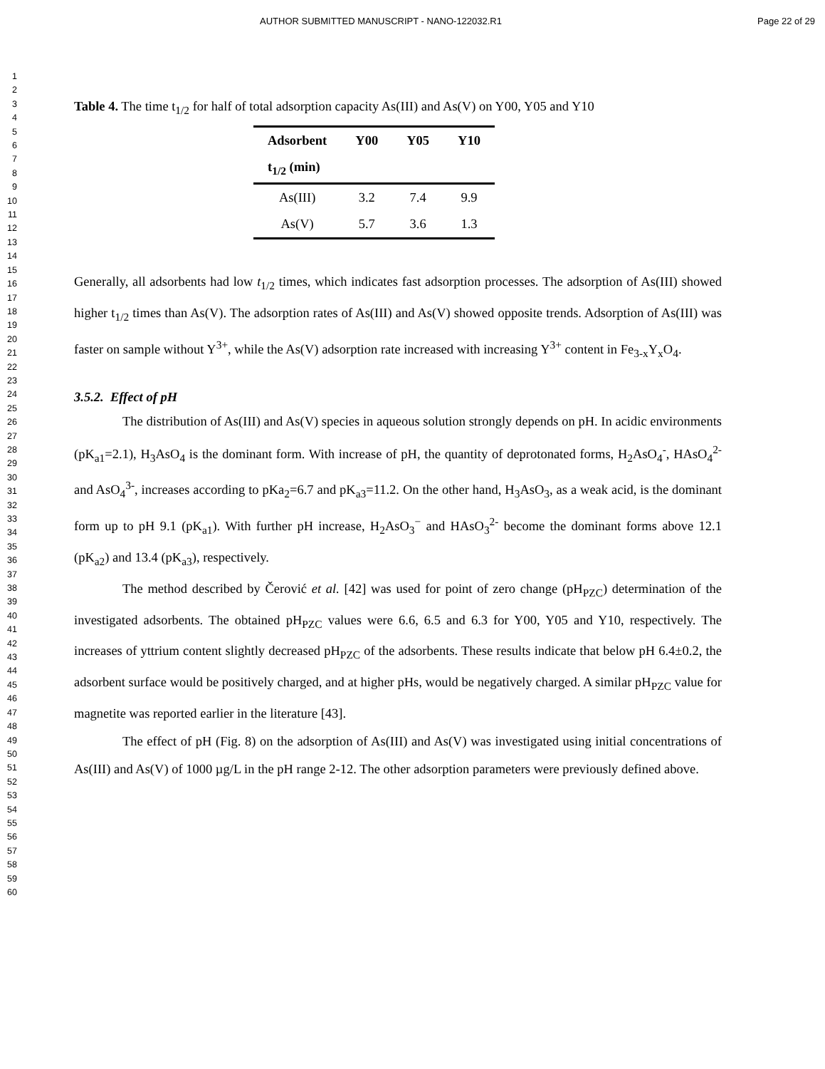AUTHOR SUBMITTED MANUSCRIPT - NANO-122032.R1 Page 22 of 29
1
2
3
4
5
6
7
8
9
10
11
12
13
14
15
16
17
18
19
20
21
22
23
24
25
26
27
28
29
30
31
32
33
34
35
36
37
38
39
40
41
42
43
44
45
46
47
48
49
50
51
52
53
54
55
56
57
58
59
60
Table 4. The time t<sub>1/2</sub> for half of total adsorption capacity As(III) and As(V) on Y00, Y05 and Y10
| Adsorbent | Y00 | Y05 | Y10 |
| --- | --- | --- | --- |
| t<sub>1/2</sub> (min) | | | |
| As(III) | 3.2 | 7.4 | 9.9 |
| As(V) | 5.7 | 3.6 | 1.3 |
Generally, all adsorbents had low t<sub>1/2</sub> times, which indicates fast adsorption processes. The adsorption of As(III) showed higher t<sub>1/2</sub> times than As(V). The adsorption rates of As(III) and As(V) showed opposite trends. Adsorption of As(III) was faster on sample without Y<sup>3+</sup>, while the As(V) adsorption rate increased with increasing Y<sup>3+</sup> content in Fe<sub>3-x</sub>Y<sub>x</sub>O<sub>4</sub>.
3.5.2. Effect of pH
The distribution of As(III) and As(V) species in aqueous solution strongly depends on pH. In acidic environments (pK<sub>a1</sub>=2.1), H<sub>3</sub>AsO<sub>4</sub> is the dominant form. With increase of pH, the quantity of deprotonated forms, H<sub>2</sub>AsO<sub>4</sub><sup>-</sup>, HAsO<sub>4</sub><sup>2-</sup> and AsO<sub>4</sub><sup>3-</sup>, increases according to pKa<sub>2</sub>=6.7 and pK<sub>a3</sub>=11.2. On the other hand, H<sub>3</sub>AsO<sub>3</sub>, as a weak acid, is the dominant form up to pH 9.1 (pK<sub>a1</sub>). With further pH increase, H<sub>2</sub>AsO<sub>3</sub><sup>−</sup> and HAsO<sub>3</sub><sup>2-</sup> become the dominant forms above 12.1 (pK<sub>a2</sub>) and 13.4 (pK<sub>a3</sub>), respectively.
The method described by Čerović et al. [42] was used for point of zero change (pH<sub>PZC</sub>) determination of the investigated adsorbents. The obtained pH<sub>PZC</sub> values were 6.6, 6.5 and 6.3 for Y00, Y05 and Y10, respectively. The increases of yttrium content slightly decreased pH<sub>PZC</sub> of the adsorbents. These results indicate that below pH 6.4±0.2, the adsorbent surface would be positively charged, and at higher pHs, would be negatively charged. A similar pH<sub>PZC</sub> value for magnetite was reported earlier in the literature [43].
The effect of pH (Fig. 8) on the adsorption of As(III) and As(V) was investigated using initial concentrations of As(III) and As(V) of 1000 µg/L in the pH range 2-12. The other adsorption parameters were previously defined above.